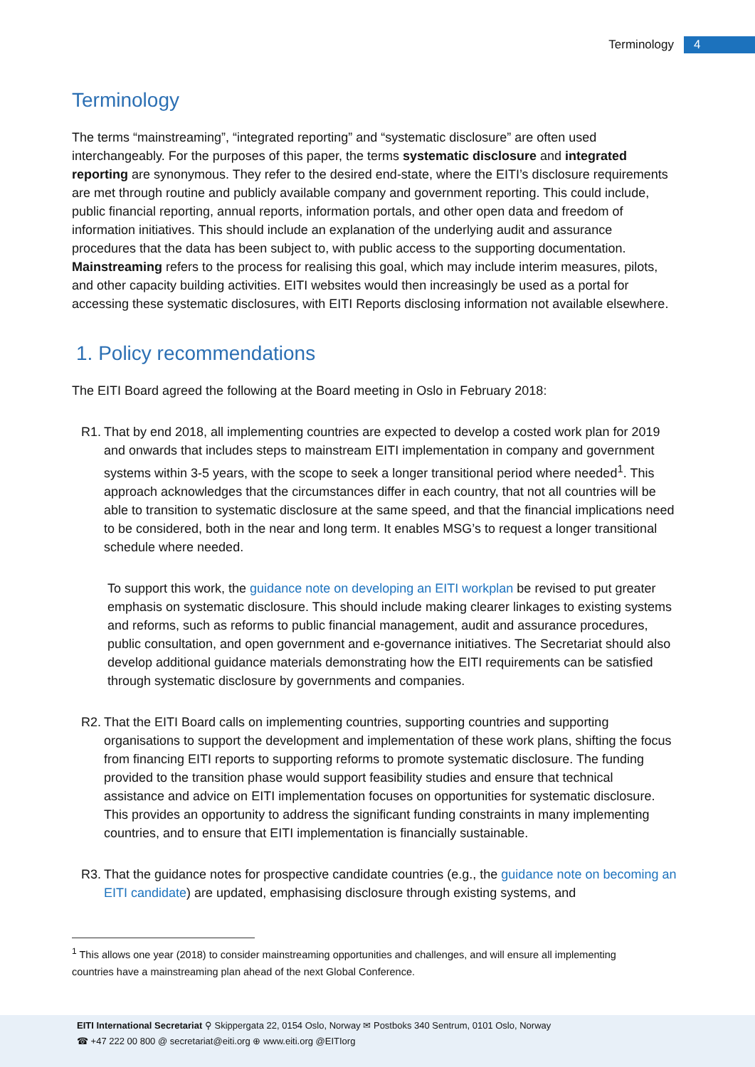Terminology 4
Terminology
The terms “mainstreaming”, “integrated reporting” and “systematic disclosure” are often used interchangeably. For the purposes of this paper, the terms systematic disclosure and integrated reporting are synonymous. They refer to the desired end-state, where the EITI’s disclosure requirements are met through routine and publicly available company and government reporting. This could include, public financial reporting, annual reports, information portals, and other open data and freedom of information initiatives. This should include an explanation of the underlying audit and assurance procedures that the data has been subject to, with public access to the supporting documentation. Mainstreaming refers to the process for realising this goal, which may include interim measures, pilots, and other capacity building activities. EITI websites would then increasingly be used as a portal for accessing these systematic disclosures, with EITI Reports disclosing information not available elsewhere.
1. Policy recommendations
The EITI Board agreed the following at the Board meeting in Oslo in February 2018:
R1.
That by end 2018, all implementing countries are expected to develop a costed work plan for 2019 and onwards that includes steps to mainstream EITI implementation in company and government systems within 3-5 years, with the scope to seek a longer transitional period where needed<sup>1</sup>. This approach acknowledges that the circumstances differ in each country, that not all countries will be able to transition to systematic disclosure at the same speed, and that the financial implications need to be considered, both in the near and long term. It enables MSG’s to request a longer transitional schedule where needed.
To support this work, the guidance note on developing an EITI workplan be revised to put greater emphasis on systematic disclosure. This should include making clearer linkages to existing systems and reforms, such as reforms to public financial management, audit and assurance procedures, public consultation, and open government and e-governance initiatives. The Secretariat should also develop additional guidance materials demonstrating how the EITI requirements can be satisfied through systematic disclosure by governments and companies.
R2.
That the EITI Board calls on implementing countries, supporting countries and supporting organisations to support the development and implementation of these work plans, shifting the focus from financing EITI reports to supporting reforms to promote systematic disclosure. The funding provided to the transition phase would support feasibility studies and ensure that technical assistance and advice on EITI implementation focuses on opportunities for systematic disclosure. This provides an opportunity to address the significant funding constraints in many implementing countries, and to ensure that EITI implementation is financially sustainable.
R3.
That the guidance notes for prospective candidate countries (e.g., the guidance note on becoming an EITI candidate) are updated, emphasising disclosure through existing systems, and
<sup>1</sup> This allows one year (2018) to consider mainstreaming opportunities and challenges, and will ensure all implementing countries have a mainstreaming plan ahead of the next Global Conference.
EITI International Secretariat ⚲ Skippergata 22, 0154 Oslo, Norway ✉ Postboks 340 Sentrum, 0101 Oslo, Norway
☎ +47 222 00 800 @ secretariat@eiti.org ⊕ www.eiti.org @EITIorg